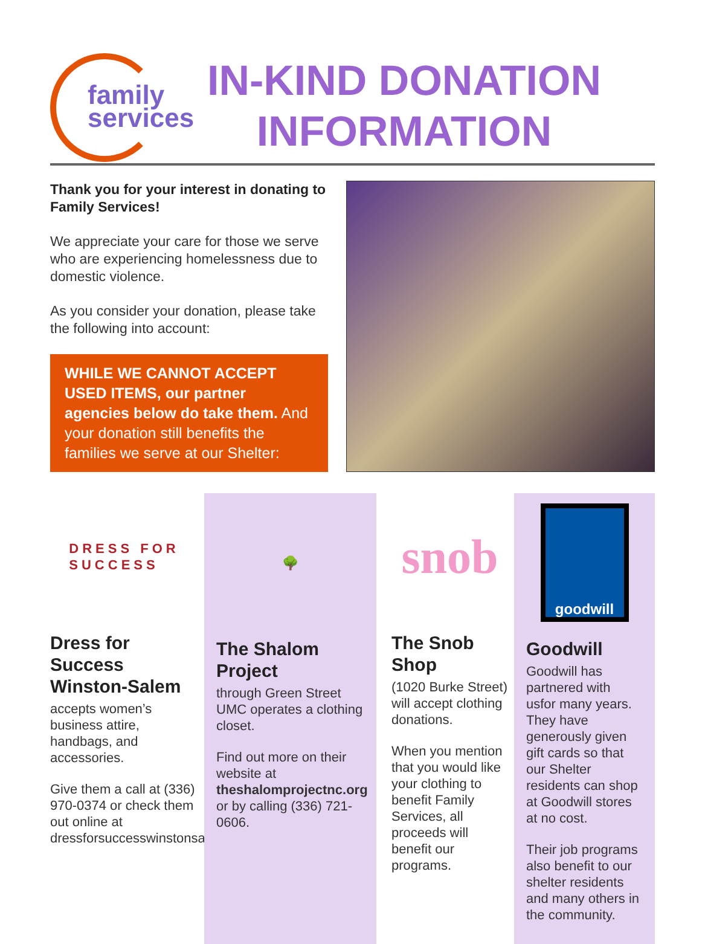family
services
IN-KIND DONATION
INFORMATION
Thank you for your interest in donating to Family Services!
We appreciate your care for those we serve who are experiencing homelessness due to domestic violence.
As you consider your donation, please take the following into account:
WHILE WE CANNOT ACCEPT USED ITEMS, our partner agencies below do take them. And your donation still benefits the families we serve at our Shelter:
DRESS FOR
SUCCESS
Dress for Success Winston-Salem
accepts women’s business attire, handbags, and accessories.
Give them a call at (336) 970-0374 or check them out online at dressforsuccesswinstonsalem.org
🌳
The Shalom Project
through Green Street UMC operates a clothing closet.
Find out more on their website at theshalomprojectnc.org or by calling (336) 721-0606.
snob
The Snob Shop
(1020 Burke Street) will accept clothing donations.
When you mention that you would like your clothing to benefit Family Services, all proceeds will benefit our programs.
goodwill
Goodwill
Goodwill has partnered with usfor many years. They have generously given gift cards so that our Shelter residents can shop at Goodwill stores at no cost.
Their job programs also benefit to our shelter residents and many others in the community.